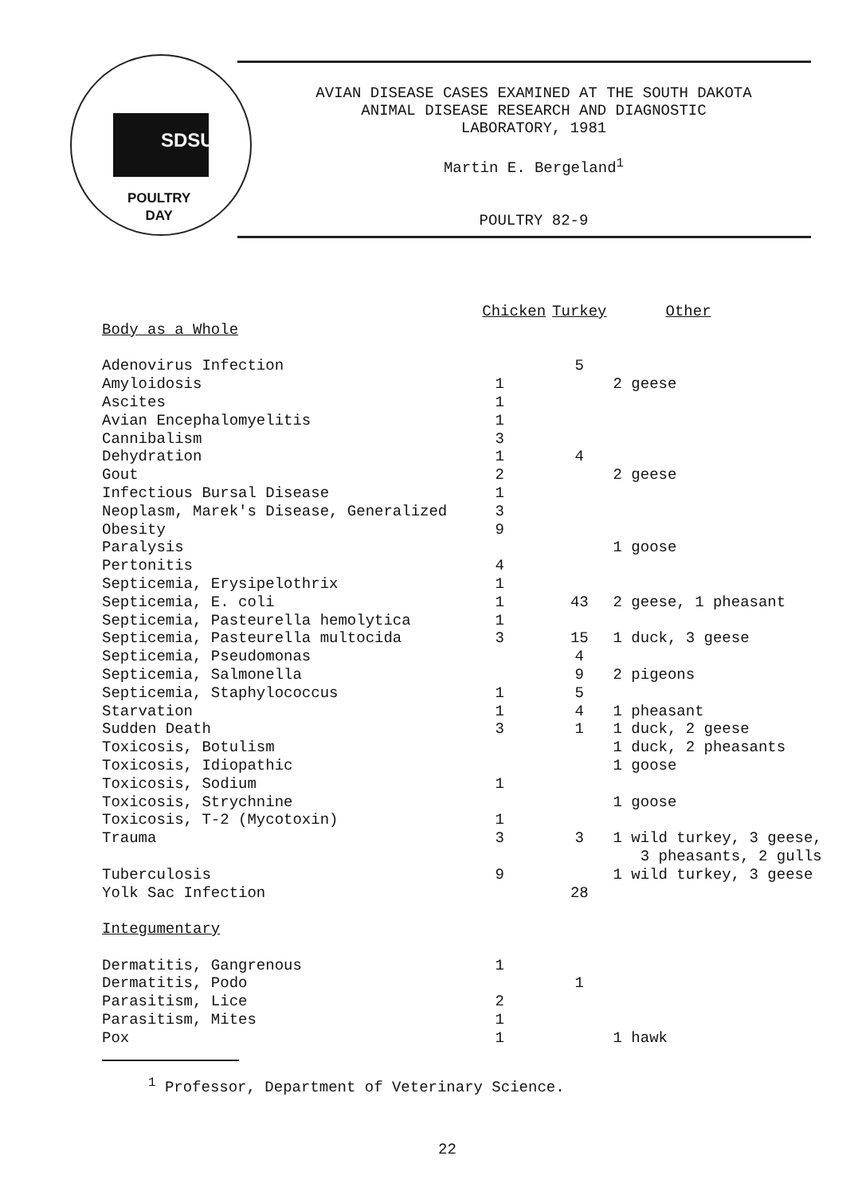SDSU
POULTRY
DAY
AVIAN DISEASE CASES EXAMINED AT THE SOUTH DAKOTA
ANIMAL DISEASE RESEARCH AND DIAGNOSTIC
LABORATORY, 1981
Martin E. Bergeland<sup>1</sup>
POULTRY 82-9
| | Chicken | Turkey | Other |
| --- | --- | --- | --- |
| Body as a Whole | | | |
| Adenovirus Infection | | 5 | |
| Amyloidosis | 1 | | 2 geese |
| Ascites | 1 | | |
| Avian Encephalomyelitis | 1 | | |
| Cannibalism | 3 | | |
| Dehydration | 1 | 4 | |
| Gout | 2 | | 2 geese |
| Infectious Bursal Disease | 1 | | |
| Neoplasm, Marek's Disease, Generalized | 3 | | |
| Obesity | 9 | | |
| Paralysis | | | 1 goose |
| Pertonitis | 4 | | |
| Septicemia, Erysipelothrix | 1 | | |
| Septicemia, E. coli | 1 | 43 | 2 geese, 1 pheasant |
| Septicemia, Pasteurella hemolytica | 1 | | |
| Septicemia, Pasteurella multocida | 3 | 15 | 1 duck, 3 geese |
| Septicemia, Pseudomonas | | 4 | |
| Septicemia, Salmonella | | 9 | 2 pigeons |
| Septicemia, Staphylococcus | 1 | 5 | |
| Starvation | 1 | 4 | 1 pheasant |
| Sudden Death | 3 | 1 | 1 duck, 2 geese |
| Toxicosis, Botulism | | | 1 duck, 2 pheasants |
| Toxicosis, Idiopathic | | | 1 goose |
| Toxicosis, Sodium | 1 | | |
| Toxicosis, Strychnine | | | 1 goose |
| Toxicosis, T-2 (Mycotoxin) | 1 | | |
| Trauma | 3 | 3 | 1 wild turkey, 3 geese, 3 pheasants, 2 gulls |
| Tuberculosis | 9 | | 1 wild turkey, 3 geese |
| Yolk Sac Infection | | 28 | |
| Integumentary | | | |
| Dermatitis, Gangrenous | 1 | | |
| Dermatitis, Podo | | 1 | |
| Parasitism, Lice | 2 | | |
| Parasitism, Mites | 1 | | |
| Pox | 1 | | 1 hawk |
<sup>1</sup> Professor, Department of Veterinary Science.
22